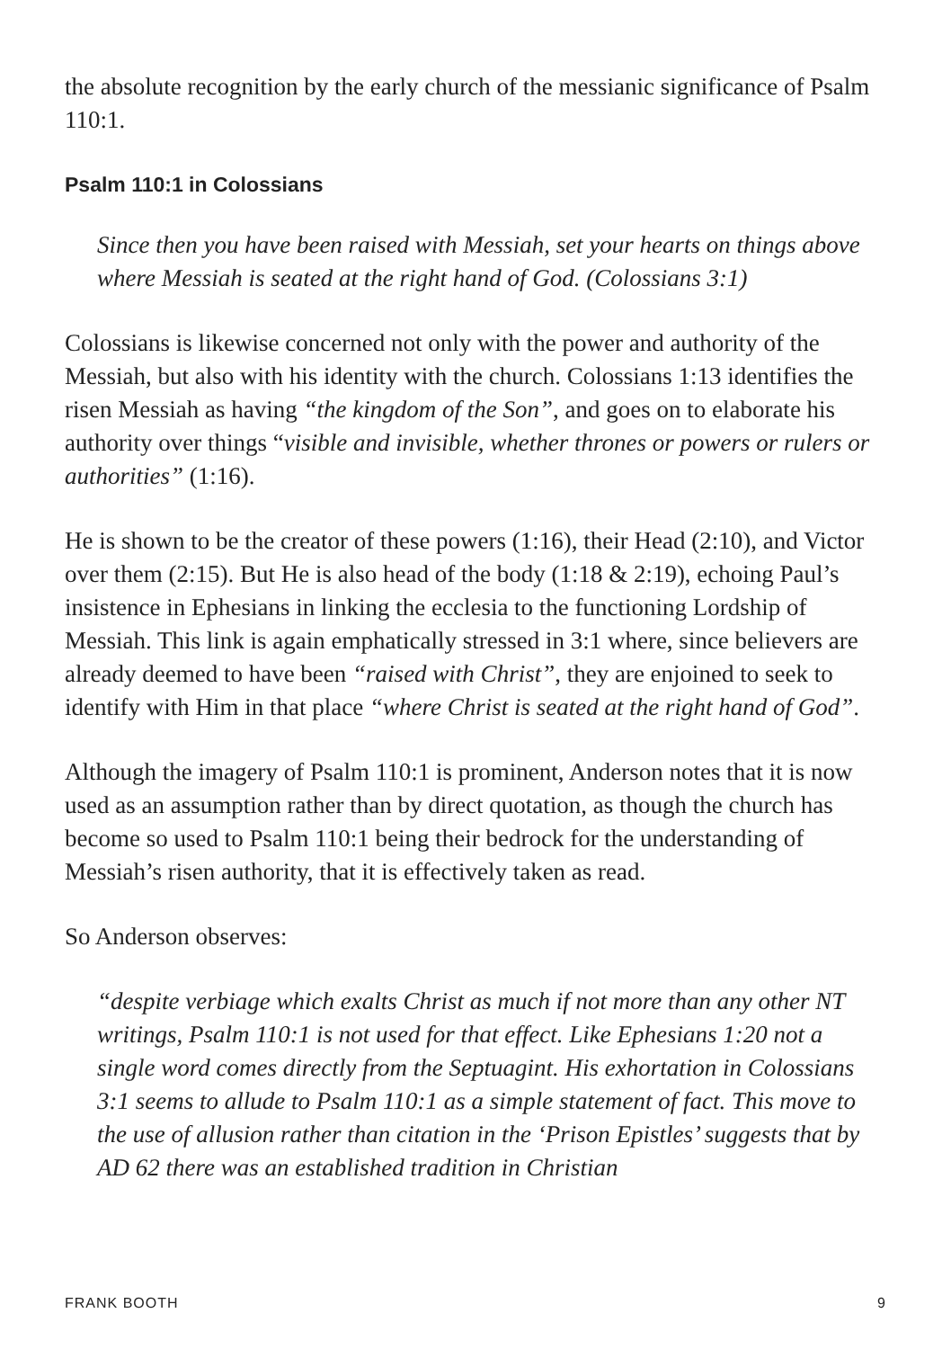the absolute recognition by the early church of the messianic significance of Psalm 110:1.
Psalm 110:1 in Colossians
Since then you have been raised with Messiah, set your hearts on things above where Messiah is seated at the right hand of God. (Colossians 3:1)
Colossians is likewise concerned not only with the power and authority of the Messiah, but also with his identity with the church. Colossians 1:13 identifies the risen Messiah as having “the kingdom of the Son”, and goes on to elaborate his authority over things “visible and invisible, whether thrones or powers or rulers or authorities” (1:16).
He is shown to be the creator of these powers (1:16), their Head (2:10), and Victor over them (2:15). But He is also head of the body (1:18 & 2:19), echoing Paul’s insistence in Ephesians in linking the ecclesia to the functioning Lordship of Messiah. This link is again emphatically stressed in 3:1 where, since believers are already deemed to have been “raised with Christ”, they are enjoined to seek to identify with Him in that place “where Christ is seated at the right hand of God”.
Although the imagery of Psalm 110:1 is prominent, Anderson notes that it is now used as an assumption rather than by direct quotation, as though the church has become so used to Psalm 110:1 being their bedrock for the understanding of Messiah’s risen authority, that it is effectively taken as read.
So Anderson observes:
“despite verbiage which exalts Christ as much if not more than any other NT writings, Psalm 110:1 is not used for that effect. Like Ephesians 1:20 not a single word comes directly from the Septuagint. His exhortation in Colossians 3:1 seems to allude to Psalm 110:1 as a simple statement of fact. This move to the use of allusion rather than citation in the ‘Prison Epistles’ suggests that by AD 62 there was an established tradition in Christian
FRANK BOOTH 9